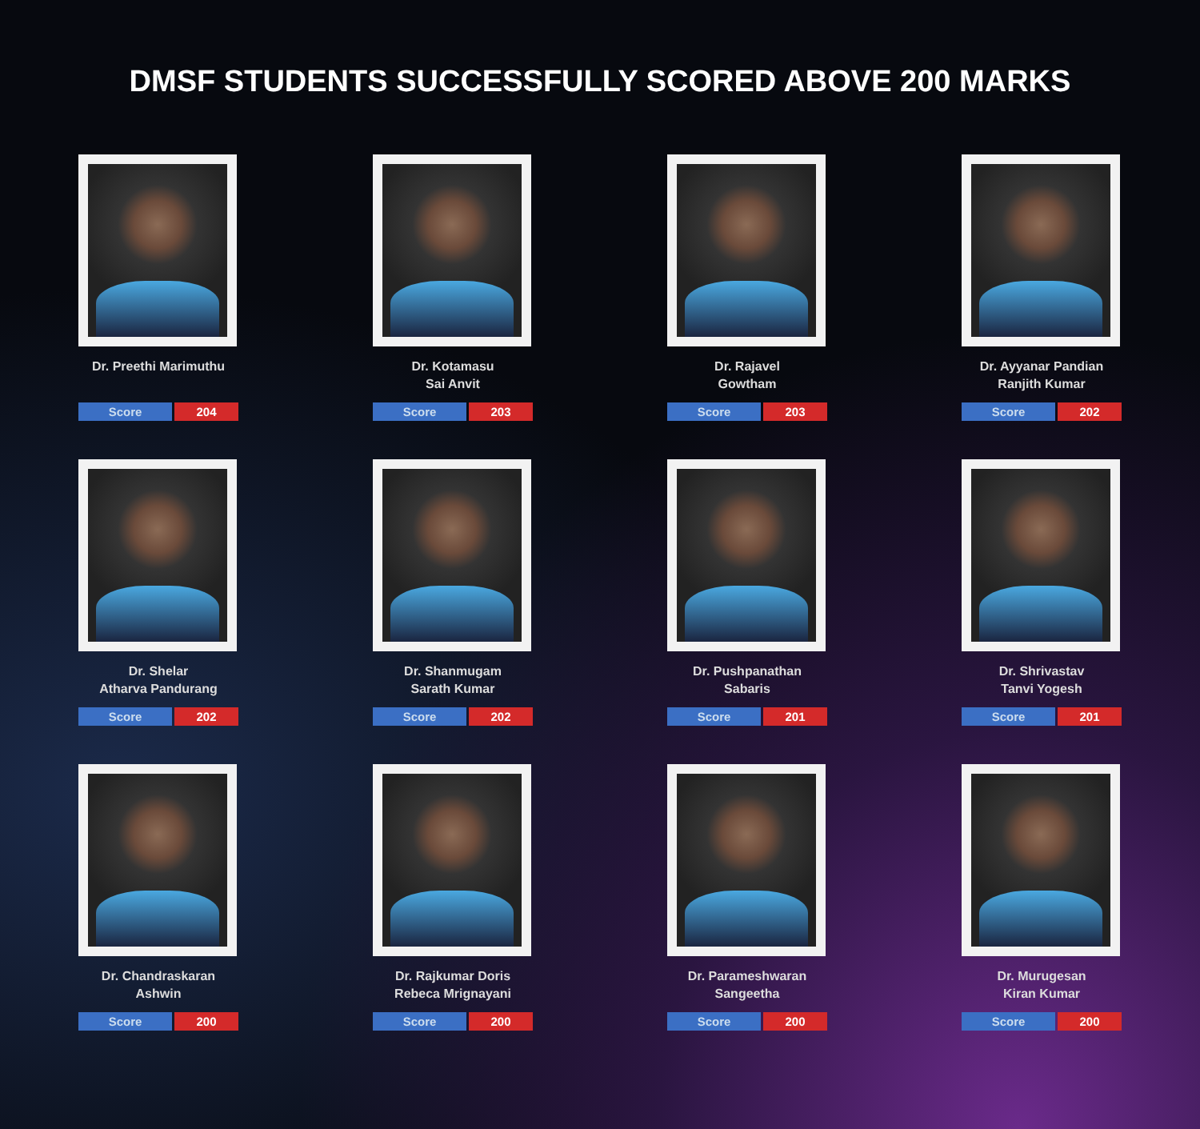DMSF STUDENTS SUCCESSFULLY SCORED ABOVE 200 MARKS
Dr. Preethi Marimuthu
Score 204
Dr. Kotamasu
Sai Anvit
Score 203
Dr. Rajavel
Gowtham
Score 203
Dr. Ayyanar Pandian
Ranjith Kumar
Score 202
Dr. Shelar
Atharva Pandurang
Score 202
Dr. Shanmugam
Sarath Kumar
Score 202
Dr. Pushpanathan
Sabaris
Score 201
Dr. Shrivastav
Tanvi Yogesh
Score 201
Dr. Chandraskaran
Ashwin
Score 200
Dr. Rajkumar Doris
Rebeca Mrignayani
Score 200
Dr. Parameshwaran
Sangeetha
Score 200
Dr. Murugesan
Kiran Kumar
Score 200